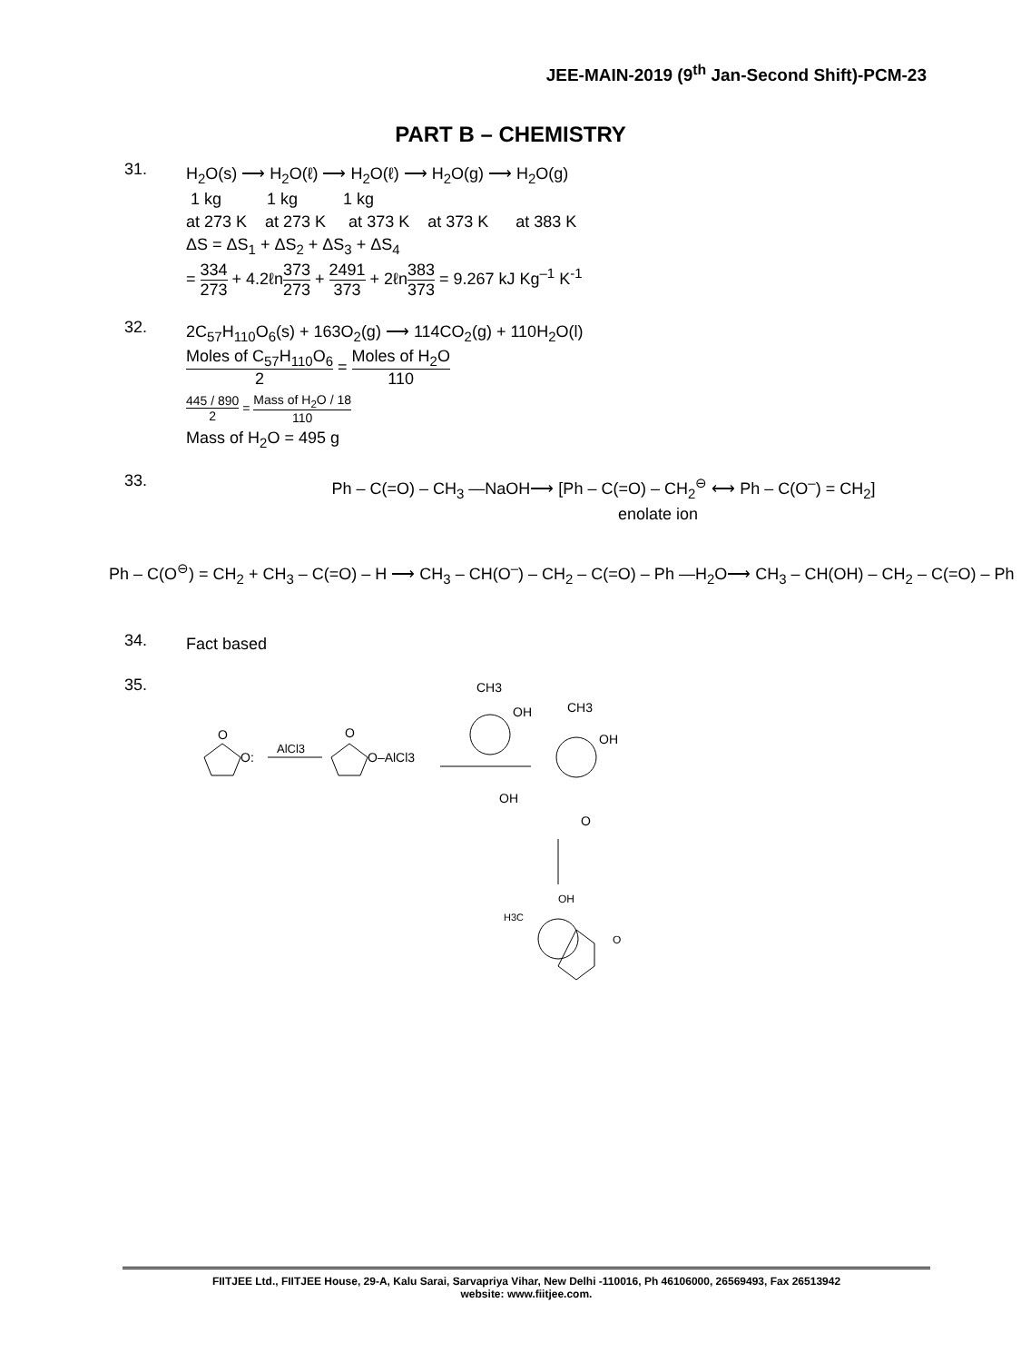JEE-MAIN-2019 (9<sup>th</sup> Jan-Second Shift)-PCM-23
PART B – CHEMISTRY
31.
H<sub>2</sub>O(s) ⟶ H<sub>2</sub>O(ℓ) ⟶ H<sub>2</sub>O(ℓ) ⟶ H<sub>2</sub>O(g) ⟶ H<sub>2</sub>O(g)
1 kg 1 kg 1 kg
at 273 K at 273 K at 373 K at 373 K at 383 K
ΔS = ΔS<sub>1</sub> + ΔS<sub>2</sub> + ΔS<sub>3</sub> + ΔS<sub>4</sub>
= 334 273 + 4.2ℓn373 273 + 2491 373 + 2ℓn383 373 = 9.267 kJ Kg<sup>–1</sup> K<sup>-1</sup>
32.
2C<sub>57</sub>H<sub>110</sub>O<sub>6</sub>(s) + 163O<sub>2</sub>(g) ⟶ 114CO<sub>2</sub>(g) + 110H<sub>2</sub>O(l)
Moles of C<sub>57</sub>H<sub>110</sub>O<sub>6</sub> 2 = Moles of H<sub>2</sub>O 110
445 / 890 2 = Mass of H<sub>2</sub>O / 18 110
Mass of H<sub>2</sub>O = 495 g
33.
Ph – C(=O) – CH<sub>3</sub> —NaOH⟶ [Ph – C(=O) – CH<sub>2</sub><sup>⊖</sup> ⟷ Ph – C(O<sup>–</sup>) = CH<sub>2</sub>]
enolate ion
Ph – C(O<sup>⊖</sup>) = CH<sub>2</sub> + CH<sub>3</sub> – C(=O) – H ⟶ CH<sub>3</sub> – CH(O<sup>–</sup>) – CH<sub>2</sub> – C(=O) – Ph —H<sub>2</sub>O⟶ CH<sub>3</sub> – CH(OH) – CH<sub>2</sub> – C(=O) – Ph
34.
Fact based
35.
O
O:
AlCl3
O
O–AlCl3
CH3
OH
CH3
OH
OH
O
OH
H3C
O
FIITJEE Ltd., FIITJEE House, 29-A, Kalu Sarai, Sarvapriya Vihar, New Delhi -110016, Ph 46106000, 26569493, Fax 26513942
website: www.fiitjee.com.